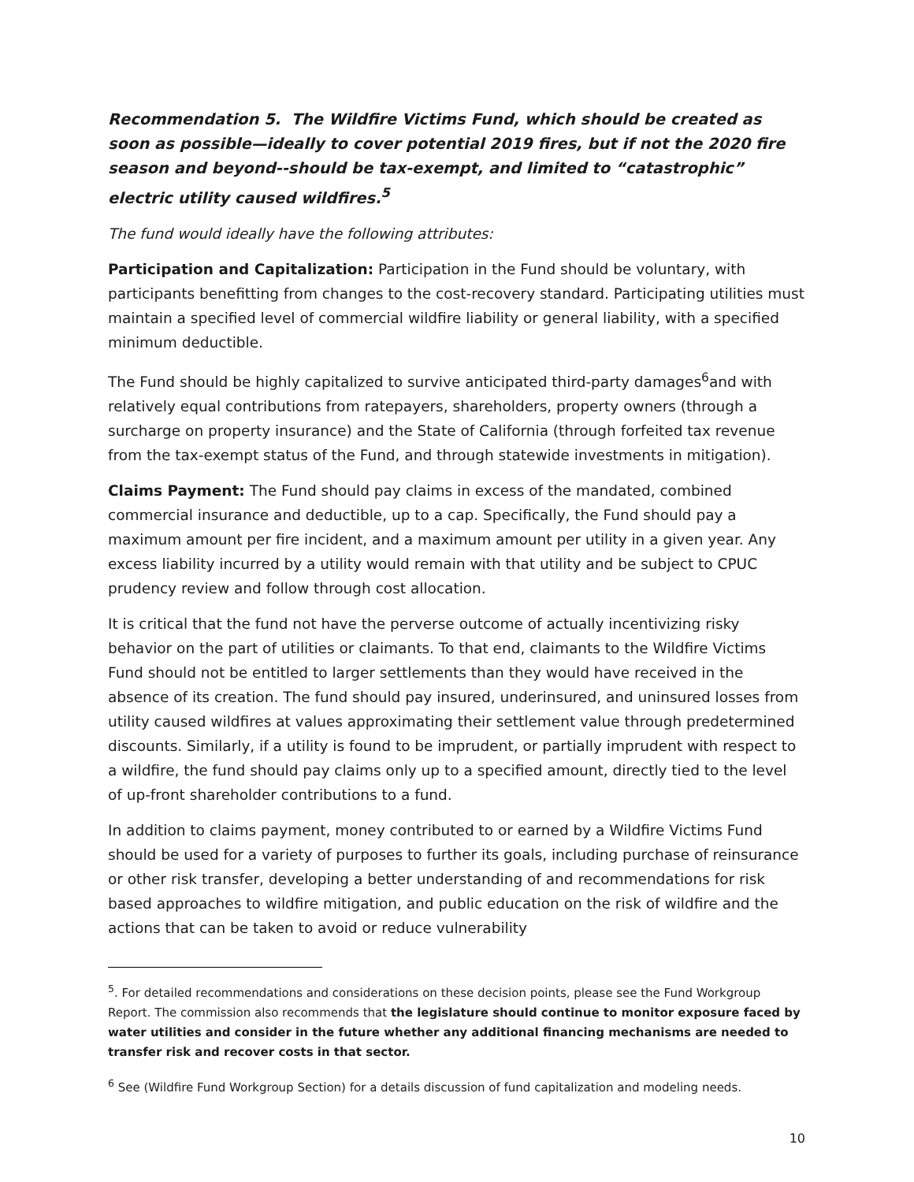Recommendation 5. The Wildfire Victims Fund, which should be created as soon as possible—ideally to cover potential 2019 fires, but if not the 2020 fire season and beyond--should be tax-exempt, and limited to “catastrophic” electric utility caused wildfires.<sup>5</sup>
The fund would ideally have the following attributes:
Participation and Capitalization: Participation in the Fund should be voluntary, with participants benefitting from changes to the cost-recovery standard. Participating utilities must maintain a specified level of commercial wildfire liability or general liability, with a specified minimum deductible.
The Fund should be highly capitalized to survive anticipated third-party damages<sup>6</sup>and with relatively equal contributions from ratepayers, shareholders, property owners (through a surcharge on property insurance) and the State of California (through forfeited tax revenue from the tax-exempt status of the Fund, and through statewide investments in mitigation).
Claims Payment: The Fund should pay claims in excess of the mandated, combined commercial insurance and deductible, up to a cap. Specifically, the Fund should pay a maximum amount per fire incident, and a maximum amount per utility in a given year. Any excess liability incurred by a utility would remain with that utility and be subject to CPUC prudency review and follow through cost allocation.
It is critical that the fund not have the perverse outcome of actually incentivizing risky behavior on the part of utilities or claimants. To that end, claimants to the Wildfire Victims Fund should not be entitled to larger settlements than they would have received in the absence of its creation. The fund should pay insured, underinsured, and uninsured losses from utility caused wildfires at values approximating their settlement value through predetermined discounts. Similarly, if a utility is found to be imprudent, or partially imprudent with respect to a wildfire, the fund should pay claims only up to a specified amount, directly tied to the level of up-front shareholder contributions to a fund.
In addition to claims payment, money contributed to or earned by a Wildfire Victims Fund should be used for a variety of purposes to further its goals, including purchase of reinsurance or other risk transfer, developing a better understanding of and recommendations for risk based approaches to wildfire mitigation, and public education on the risk of wildfire and the actions that can be taken to avoid or reduce vulnerability
<sup>5</sup>. For detailed recommendations and considerations on these decision points, please see the Fund Workgroup Report. The commission also recommends that the legislature should continue to monitor exposure faced by water utilities and consider in the future whether any additional financing mechanisms are needed to transfer risk and recover costs in that sector.
<sup>6</sup> See (Wildfire Fund Workgroup Section) for a details discussion of fund capitalization and modeling needs.
10